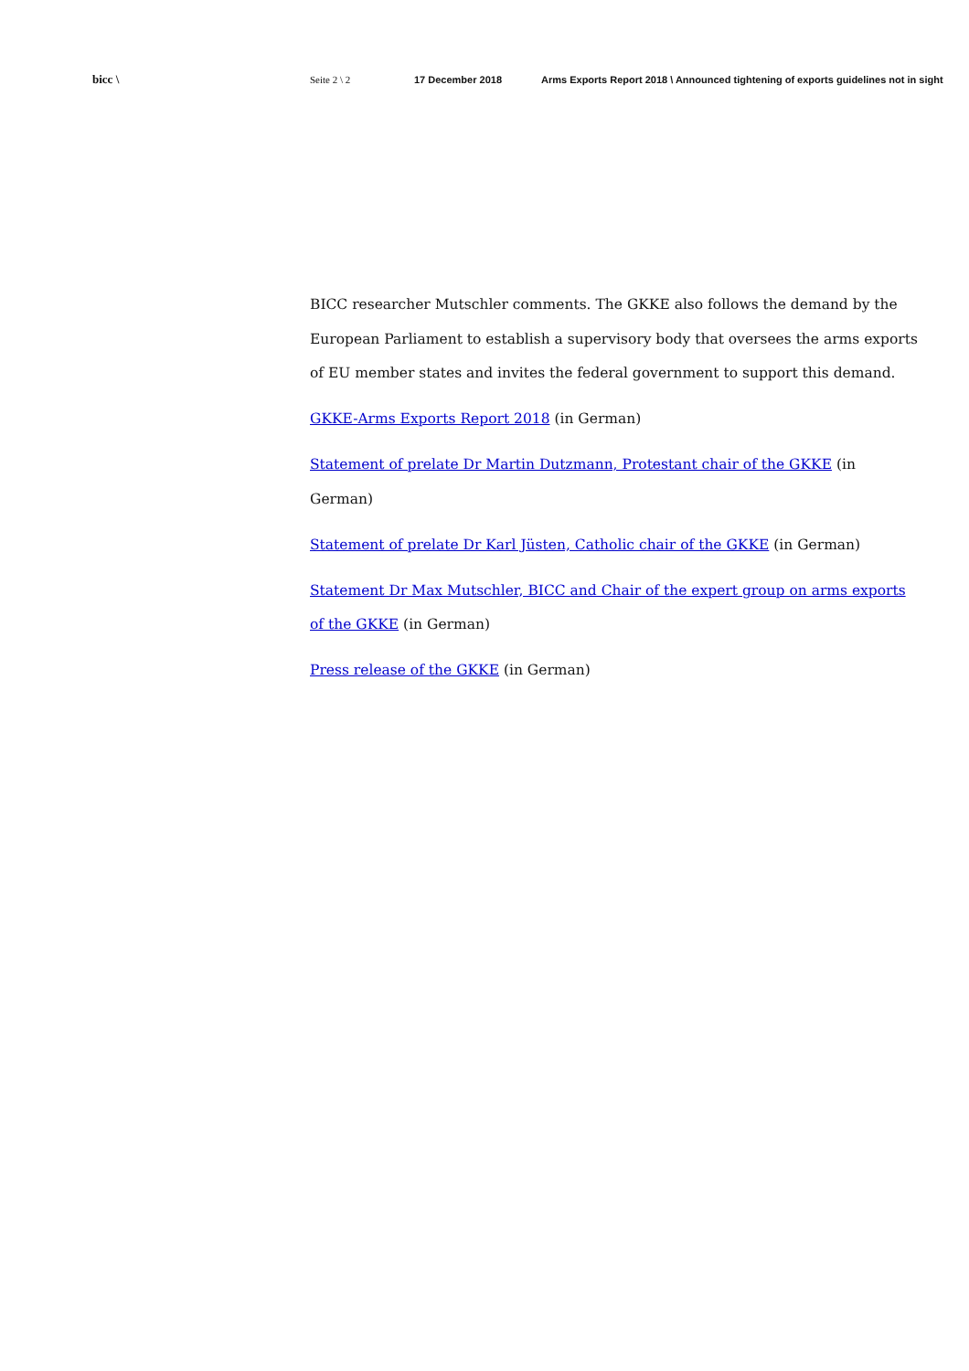bicc \
Seite 2 \ 2 17 December 2018 Arms Exports Report 2018 \ Announced tightening of exports guidelines not in sight
BICC researcher Mutschler comments. The GKKE also follows the demand by the European Parliament to establish a supervisory body that oversees the arms exports of EU member states and invites the federal government to support this demand.
GKKE-Arms Exports Report 2018 (in German)
Statement of prelate Dr Martin Dutzmann, Protestant chair of the GKKE (in German)
Statement of prelate Dr Karl Jüsten, Catholic chair of the GKKE (in German)
Statement Dr Max Mutschler, BICC and Chair of the expert group on arms exports of the GKKE (in German)
Press release of the GKKE (in German)